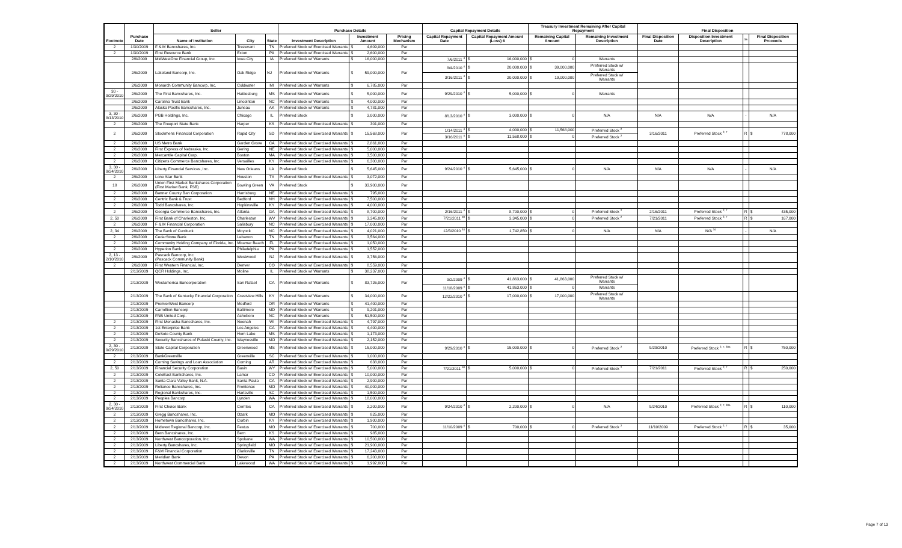| Footnote | Purchase Date | Seller | | | Purchase Details | | | Capital Repayment Details | | Treasury Investment Remaining After Capital Repayment | | Final Disposition | | | |
| --- | --- | --- | --- | --- | --- | --- | --- | --- | --- | --- | --- | --- | --- | --- | --- |
| | | Name of Institution | City | State | Investment Description | Investment Amount | Pricing Mechanism | Capital Repayment Date | Capital Repayment Amount (Loss) 6 | Remaining Capital Amount | Remaining Investment Description | Final Disposition Date | Disposition Investment Description | <sup>15</sup> | Final Disposition Proceeds |
| 2 | 1/30/2009 | F & M Bancshares, Inc. | Trezevant | TN | Preferred Stock w/ Exercised Warrants | $ 4,609,000 | Par | | | | | | | | |
| 2 | 1/30/2009 | First Resource Bank | Exton | PA | Preferred Stock w/ Exercised Warrants | $ 2,600,000 | Par | | | | | | | | |
| | 2/6/2009 | MidWestOne Financial Group, Inc. | Iowa City | IA | Preferred Stock w/ Warrants | $ 16,000,000 | Par | 7/6/2011 <sup>4</sup> | $ 16,000,000 | $ 0 | Warrants | | | | |
| | 2/6/2009 | Lakeland Bancorp, Inc. | Oak Ridge | NJ | Preferred Stock w/ Warrants | $ 59,000,000 | Par | 8/4/2010 <sup>4</sup> | $ 20,000,000 | $ 39,000,000 | Preferred Stock w/ Warrants | | | | |
| | | | | | | | | 3/16/2011 <sup>4</sup> | $ 20,000,000 | $ 19,000,000 | Preferred Stock w/ Warrants | | | | |
| | 2/6/2009 | Monarch Community Bancorp, Inc. | Coldwater | MI | Preferred Stock w/ Warrants | $ 6,785,000 | Par | | | | | | | | |
| 30 - 9/29/2010 | 2/6/2009 | The First Bancshares, Inc. | Hattiesburg | MS | Preferred Stock w/ Warrants | $ 5,000,000 | Par | 9/29/2010 <sup>4</sup> | $ 5,000,000 | $ 0 | Warrants | | | | |
| | 2/6/2009 | Carolina Trust Bank | Lincolnton | NC | Preferred Stock w/ Warrants | $ 4,000,000 | Par | | | | | | | | |
| | 2/6/2009 | Alaska Pacific Bancshares, Inc. | Juneau | AK | Preferred Stock w/ Warrants | $ 4,781,000 | Par | | | | | | | | |
| 3, 30 - 8/13/2010 | 2/6/2009 | PGB Holdings, Inc. | Chicago | IL | Preferred Stock | $ 3,000,000 | Par | 8/13/2010 <sup>4</sup> | $ 3,000,000 | $ 0 | N/A | N/A | N/A | - | N/A |
| 2 | 2/6/2009 | The Freeport State Bank | Harper | KS | Preferred Stock w/ Exercised Warrants | $ 301,000 | Par | | | | | | | | |
| 2 | 2/6/2009 | Stockmens Financial Corporation | Rapid City | SD | Preferred Stock w/ Exercised Warrants | $ 15,568,000 | Par | 1/14/2011 <sup>4</sup> | $ 4,000,000 | $ 11,568,000 | Preferred Stock <sup>2</sup> | 3/16/2011 | Preferred Stock <sup>2, 7</sup> | R | $ 778,000 |
| | | | | | | | | 3/16/2011 <sup>4</sup> | $ 11,568,000 | $ 0 | Preferred Stock <sup>2</sup> | | | | |
| 2 | 2/6/2009 | US Metro Bank | Garden Grove | CA | Preferred Stock w/ Exercised Warrants | $ 2,861,000 | Par | | | | | | | | |
| 2 | 2/6/2009 | First Express of Nebraska, Inc. | Gering | NE | Preferred Stock w/ Exercised Warrants | $ 5,000,000 | Par | | | | | | | | |
| 2 | 2/6/2009 | Mercantile Capital Corp. | Boston | MA | Preferred Stock w/ Exercised Warrants | $ 3,500,000 | Par | | | | | | | | |
| 2 | 2/6/2009 | Citizens Commerce Bancshares, Inc. | Versailles | KY | Preferred Stock w/ Exercised Warrants | $ 6,300,000 | Par | | | | | | | | |
| 3, 30 - 9/24/2010 | 2/6/2009 | Liberty Financial Services, Inc. | New Orleans | LA | Preferred Stock | $ 5,645,000 | Par | 9/24/2010 <sup>4</sup> | $ 5,645,000 | $ 0 | N/A | N/A | N/A | - | N/A |
| 2 | 2/6/2009 | Lone Star Bank | Houston | TX | Preferred Stock w/ Exercised Warrants | $ 3,072,000 | Par | | | | | | | | |
| 18 | 2/6/2009 | Union First Market Bankshares Corporation (First Market Bank, FSB) | Bowling Green | VA | Preferred Stock | $ 33,900,000 | Par | | | | | | | | |
| 2 | 2/6/2009 | Banner County Ban Corporation | Harrisburg | NE | Preferred Stock w/ Exercised Warrants | $ 795,000 | Par | | | | | | | | |
| 2 | 2/6/2009 | Centrix Bank & Trust | Bedford | NH | Preferred Stock w/ Exercised Warrants | $ 7,500,000 | Par | | | | | | | | |
| 2 | 2/6/2009 | Todd Bancshares, Inc. | Hopkinsville | KY | Preferred Stock w/ Exercised Warrants | $ 4,000,000 | Par | | | | | | | | |
| 2 | 2/6/2009 | Georgia Commerce Bancshares, Inc. | Atlanta | GA | Preferred Stock w/ Exercised Warrants | $ 8,700,000 | Par | 2/16/2011 <sup>4</sup> | $ 8,700,000 | $ 0 | Preferred Stock <sup>2</sup> | 2/16/2011 | Preferred Stock <sup>2, 7</sup> | R | $ 435,000 |
| 2, 50 | 2/6/2009 | First Bank of Charleston, Inc. | Charleston | WV | Preferred Stock w/ Exercised Warrants | $ 3,345,000 | Par | 7/21/2011 <sup>50</sup> | $ 3,345,000 | $ 0 | Preferred Stock <sup>2</sup> | 7/21/2011 | Preferred Stock <sup>2, 7</sup> | R | $ 167,000 |
| 2 | 2/6/2009 | F & M Financial Corporation | Salisbury | NC | Preferred Stock w/ Exercised Warrants | $ 17,000,000 | Par | | | | | | | | |
| 2, 34 | 2/6/2009 | The Bank of Currituck | Moyock | NC | Preferred Stock w/ Exercised Warrants | $ 4,021,000 | Par | 12/3/2010 <sup>34</sup> | $ 1,742,850 | $ 0 | N/A | N/A | N/A <sup>34</sup> | - | N/A |
| 2 | 2/6/2009 | CedarStone Bank | Lebanon | TN | Preferred Stock w/ Exercised Warrants | $ 3,564,000 | Par | | | | | | | | |
| 2 | 2/6/2009 | Community Holding Company of Florida, Inc. | Miramar Beach | FL | Preferred Stock w/ Exercised Warrants | $ 1,050,000 | Par | | | | | | | | |
| 2 | 2/6/2009 | Hyperion Bank | Philadelphia | PA | Preferred Stock w/ Exercised Warrants | $ 1,552,000 | Par | | | | | | | | |
| 2, 13 - 2/10/2010 | 2/6/2009 | Pascack Bancorp, Inc. (Pascack Community Bank) | Westwood | NJ | Preferred Stock w/ Exercised Warrants | $ 3,756,000 | Par | | | | | | | | |
| 2 | 2/6/2009 | First Western Financial, Inc. | Denver | CO | Preferred Stock w/ Exercised Warrants | $ 8,559,000 | Par | | | | | | | | |
| | 2/13/2009 | QCR Holdings, Inc. | Moline | IL | Preferred Stock w/ Warrants | $ 38,237,000 | Par | | | | | | | | |
| | 2/13/2009 | Westamerica Bancorporation | San Rafael | CA | Preferred Stock w/ Warrants | $ 83,726,000 | Par | 9/2/2009 <sup>4</sup> | $ 41,863,000 | $ 41,863,000 | Preferred Stock w/ Warrants | | | | |
| | | | | | | | | 11/18/2009 <sup>4</sup> | $ 41,863,000 | $ 0 | Warrants | | | | |
| | 2/13/2009 | The Bank of Kentucky Financial Corporation | Crestview Hills | KY | Preferred Stock w/ Warrants | $ 34,000,000 | Par | 12/22/2010 <sup>4</sup> | $ 17,000,000 | $ 17,000,000 | Preferred Stock w/ Warrants | | | | |
| | 2/13/2009 | PremierWest Bancorp | Medford | OR | Preferred Stock w/ Warrants | $ 41,400,000 | Par | | | | | | | | |
| | 2/13/2009 | Carrollton Bancorp | Baltimore | MD | Preferred Stock w/ Warrants | $ 9,201,000 | Par | | | | | | | | |
| | 2/13/2009 | FNB United Corp. | Asheboro | NC | Preferred Stock w/ Warrants | $ 51,500,000 | Par | | | | | | | | |
| 2 | 2/13/2009 | First Menasha Bancshares, Inc. | Neenah | WI | Preferred Stock w/ Exercised Warrants | $ 4,797,000 | Par | | | | | | | | |
| 2 | 2/13/2009 | 1st Enterprise Bank | Los Angeles | CA | Preferred Stock w/ Exercised Warrants | $ 4,400,000 | Par | | | | | | | | |
| 2 | 2/13/2009 | DeSoto County Bank | Horn Lake | MS | Preferred Stock w/ Exercised Warrants | $ 1,173,000 | Par | | | | | | | | |
| 2 | 2/13/2009 | Security Bancshares of Pulaski County, Inc. | Waynesville | MO | Preferred Stock w/ Exercised Warrants | $ 2,152,000 | Par | | | | | | | | |
| 2, 30 - 9/29/2010 | 2/13/2009 | State Capital Corporation | Greenwood | MS | Preferred Stock w/ Exercised Warrants | $ 15,000,000 | Par | 9/29/2010 <sup>4</sup> | $ 15,000,000 | $ 0 | Preferred Stock <sup>2</sup> | 9/29/2010 | Preferred Stock <sup>2, 7, 30a</sup> | R | $ 750,000 |
| 2 | 2/13/2009 | BankGreenville | Greenville | SC | Preferred Stock w/ Exercised Warrants | $ 1,000,000 | Par | | | | | | | | |
| 2 | 2/13/2009 | Corning Savings and Loan Association | Corning | AR | Preferred Stock w/ Exercised Warrants | $ 638,000 | Par | | | | | | | | |
| 2, 50 | 2/13/2009 | Financial Security Corporation | Basin | WY | Preferred Stock w/ Exercised Warrants | $ 5,000,000 | Par | 7/21/2011 <sup>50</sup> | $ 5,000,000 | $ 0 | Preferred Stock <sup>2</sup> | 7/21/2011 | Preferred Stock <sup>2, 7</sup> | R | $ 250,000 |
| 2 | 2/13/2009 | ColoEast Bankshares, Inc. | Lamar | CO | Preferred Stock w/ Exercised Warrants | $ 10,000,000 | Par | | | | | | | | |
| 2 | 2/13/2009 | Santa Clara Valley Bank, N.A. | Santa Paula | CA | Preferred Stock w/ Exercised Warrants | $ 2,900,000 | Par | | | | | | | | |
| 2 | 2/13/2009 | Reliance Bancshares, Inc. | Frontenac | MO | Preferred Stock w/ Exercised Warrants | $ 40,000,000 | Par | | | | | | | | |
| 2 | 2/13/2009 | Regional Bankshares, Inc. | Hartsville | SC | Preferred Stock w/ Exercised Warrants | $ 1,500,000 | Par | | | | | | | | |
| 2 | 2/13/2009 | Peoples Bancorp | Lynden | WA | Preferred Stock w/ Exercised Warrants | $ 18,000,000 | Par | | | | | | | | |
| 2, 30 - 9/24/2010 | 2/13/2009 | First Choice Bank | Cerritos | CA | Preferred Stock w/ Exercised Warrants | $ 2,200,000 | Par | 9/24/2010 <sup>4</sup> | $ 2,200,000 | $ 0 | N/A | 9/24/2010 | Preferred Stock <sup>2, 7, 30a</sup> | R | $ 110,000 |
| 2 | 2/13/2009 | Gregg Bancshares, Inc. | Ozark | MO | Preferred Stock w/ Exercised Warrants | $ 825,000 | Par | | | | | | | | |
| 2 | 2/13/2009 | Hometown Bancshares, Inc. | Corbin | KY | Preferred Stock w/ Exercised Warrants | $ 1,900,000 | Par | | | | | | | | |
| 2 | 2/13/2009 | Midwest Regional Bancorp, Inc. | Festus | MO | Preferred Stock w/ Exercised Warrants | $ 700,000 | Par | 11/10/2009 <sup>4</sup> | $ 700,000 | $ 0 | Preferred Stock <sup>2</sup> | 11/10/2009 | Preferred Stock <sup>2, 7</sup> | R | $ 35,000 |
| 2 | 2/13/2009 | Bern Bancshares, Inc. | Bern | KS | Preferred Stock w/ Exercised Warrants | $ 985,000 | Par | | | | | | | | |
| 2 | 2/13/2009 | Northwest Bancorporation, Inc. | Spokane | WA | Preferred Stock w/ Exercised Warrants | $ 10,500,000 | Par | | | | | | | | |
| 2 | 2/13/2009 | Liberty Bancshares, Inc. | Springfield | MO | Preferred Stock w/ Exercised Warrants | $ 21,900,000 | Par | | | | | | | | |
| 2 | 2/13/2009 | F&M Financial Corporation | Clarksville | TN | Preferred Stock w/ Exercised Warrants | $ 17,243,000 | Par | | | | | | | | |
| 2 | 2/13/2009 | Meridian Bank | Devon | PA | Preferred Stock w/ Exercised Warrants | $ 6,200,000 | Par | | | | | | | | |
| 2 | 2/13/2009 | Northwest Commercial Bank | Lakewood | WA | Preferred Stock w/ Exercised Warrants | $ 1,992,000 | Par | | | | | | | | |
Page 7 of 13